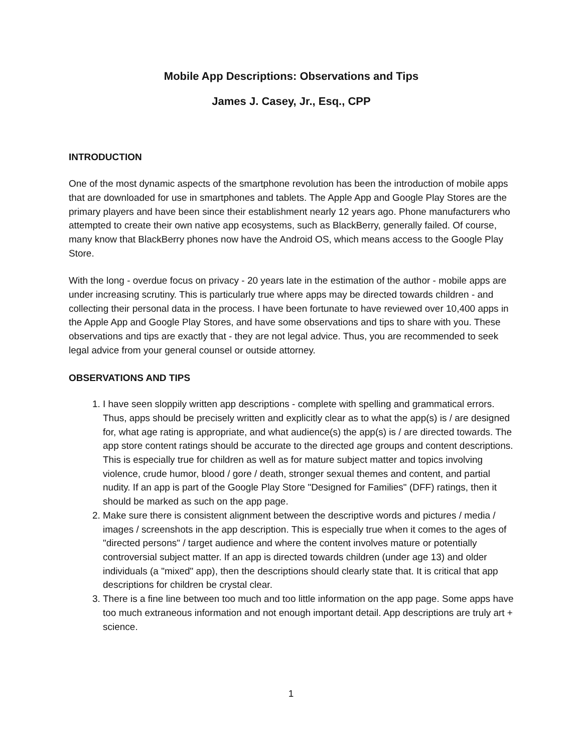Mobile App Descriptions: Observations and Tips
James J. Casey, Jr., Esq., CPP
INTRODUCTION
One of the most dynamic aspects of the smartphone revolution has been the introduction of mobile apps that are downloaded for use in smartphones and tablets. The Apple App and Google Play Stores are the primary players and have been since their establishment nearly 12 years ago. Phone manufacturers who attempted to create their own native app ecosystems, such as BlackBerry, generally failed. Of course, many know that BlackBerry phones now have the Android OS, which means access to the Google Play Store.
With the long - overdue focus on privacy - 20 years late in the estimation of the author - mobile apps are under increasing scrutiny. This is particularly true where apps may be directed towards children - and collecting their personal data in the process. I have been fortunate to have reviewed over 10,400 apps in the Apple App and Google Play Stores, and have some observations and tips to share with you. These observations and tips are exactly that - they are not legal advice. Thus, you are recommended to seek legal advice from your general counsel or outside attorney.
OBSERVATIONS AND TIPS
1. I have seen sloppily written app descriptions - complete with spelling and grammatical errors. Thus, apps should be precisely written and explicitly clear as to what the app(s) is / are designed for, what age rating is appropriate, and what audience(s) the app(s) is / are directed towards. The app store content ratings should be accurate to the directed age groups and content descriptions. This is especially true for children as well as for mature subject matter and topics involving violence, crude humor, blood / gore / death, stronger sexual themes and content, and partial nudity. If an app is part of the Google Play Store "Designed for Families" (DFF) ratings, then it should be marked as such on the app page.
2. Make sure there is consistent alignment between the descriptive words and pictures / media / images / screenshots in the app description. This is especially true when it comes to the ages of "directed persons" / target audience and where the content involves mature or potentially controversial subject matter. If an app is directed towards children (under age 13) and older individuals (a "mixed" app), then the descriptions should clearly state that. It is critical that app descriptions for children be crystal clear.
3. There is a fine line between too much and too little information on the app page. Some apps have too much extraneous information and not enough important detail. App descriptions are truly art + science.
1